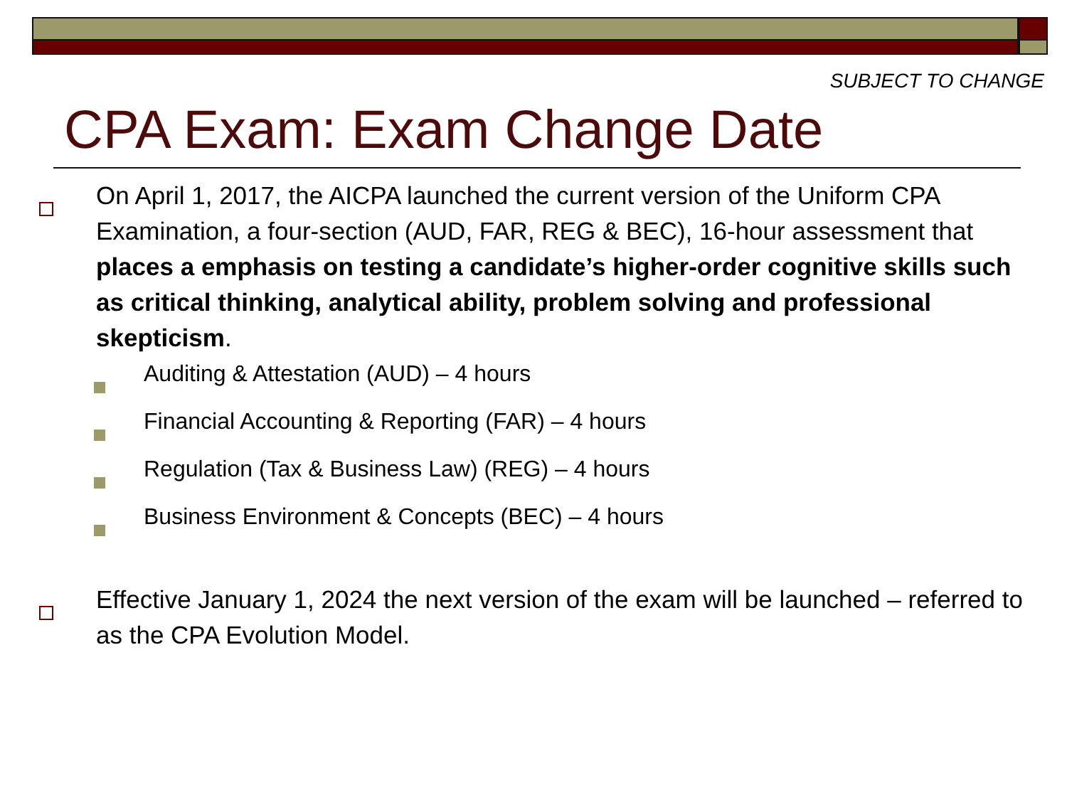SUBJECT TO CHANGE
CPA Exam: Exam Change Date
On April 1, 2017, the AICPA launched the current version of the Uniform CPA Examination, a four-section (AUD, FAR, REG & BEC), 16-hour assessment that places a emphasis on testing a candidate’s higher-order cognitive skills such as critical thinking, analytical ability, problem solving and professional skepticism.
Auditing & Attestation (AUD) – 4 hours
Financial Accounting & Reporting (FAR) – 4 hours
Regulation (Tax & Business Law) (REG) – 4 hours
Business Environment & Concepts (BEC) – 4 hours
Effective January 1, 2024 the next version of the exam will be launched – referred to as the CPA Evolution Model.